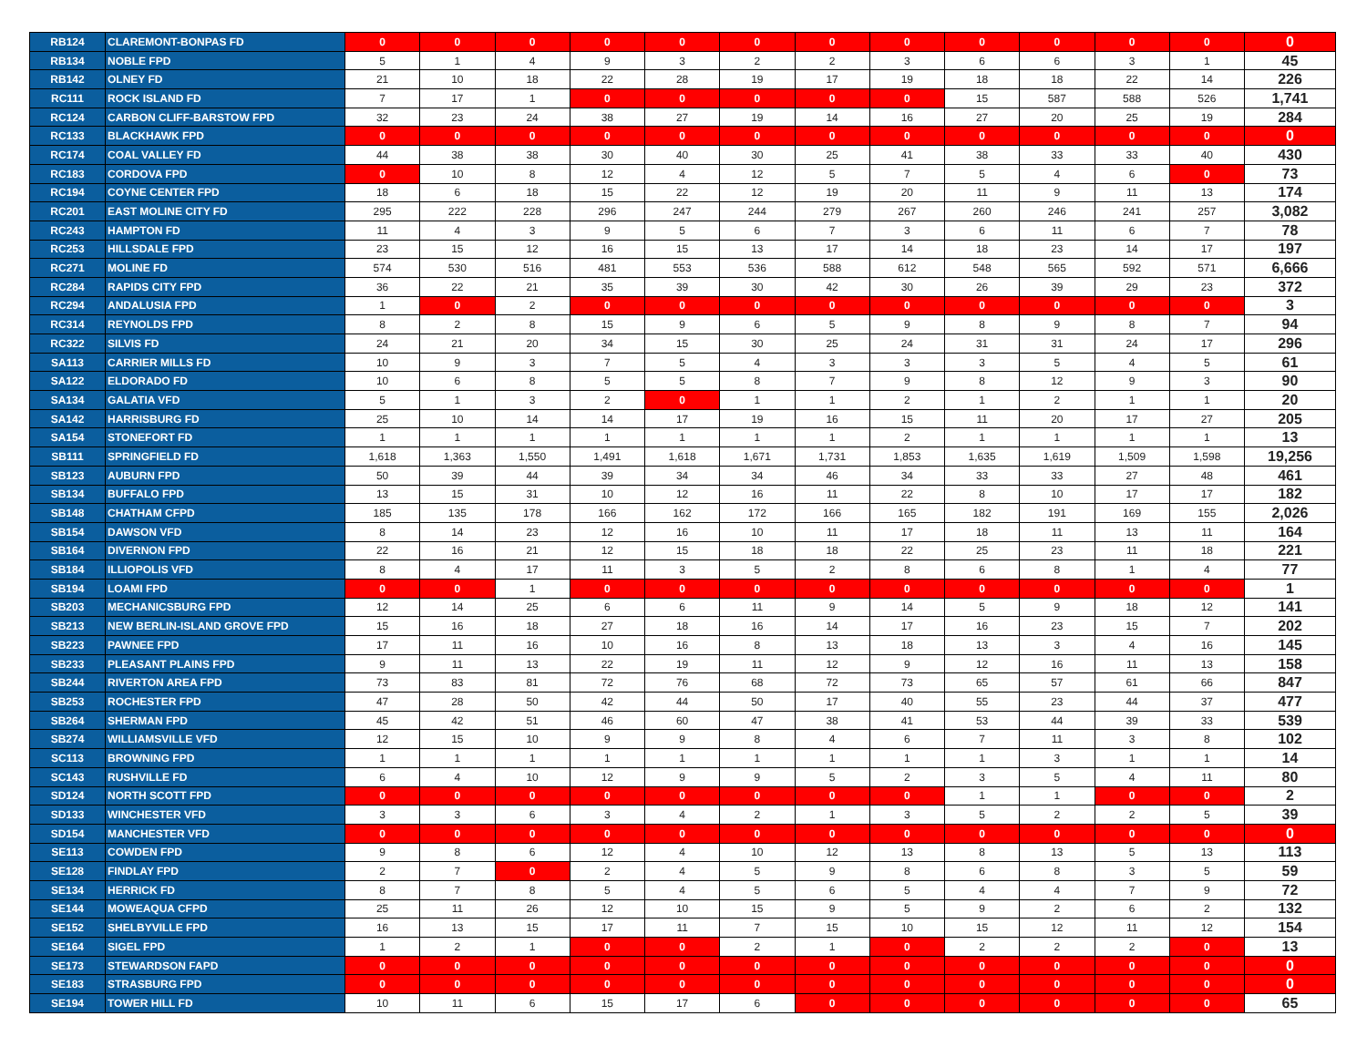| RB124 | CLAREMONT-BONPAS FD | 0 | 0 | 0 | 0 | 0 | 0 | 0 | 0 | 0 | 0 | 0 | 0 | 0 |
| RB134 | NOBLE FPD | 5 | 1 | 4 | 9 | 3 | 2 | 2 | 3 | 6 | 6 | 3 | 1 | 45 |
| RB142 | OLNEY FD | 21 | 10 | 18 | 22 | 28 | 19 | 17 | 19 | 18 | 18 | 22 | 14 | 226 |
| RC111 | ROCK ISLAND FD | 7 | 17 | 1 | 0 | 0 | 0 | 0 | 0 | 15 | 587 | 588 | 526 | 1,741 |
| RC124 | CARBON CLIFF-BARSTOW FPD | 32 | 23 | 24 | 38 | 27 | 19 | 14 | 16 | 27 | 20 | 25 | 19 | 284 |
| RC133 | BLACKHAWK FPD | 0 | 0 | 0 | 0 | 0 | 0 | 0 | 0 | 0 | 0 | 0 | 0 | 0 |
| RC174 | COAL VALLEY FD | 44 | 38 | 38 | 30 | 40 | 30 | 25 | 41 | 38 | 33 | 33 | 40 | 430 |
| RC183 | CORDOVA FPD | 0 | 10 | 8 | 12 | 4 | 12 | 5 | 7 | 5 | 4 | 6 | 0 | 73 |
| RC194 | COYNE CENTER FPD | 18 | 6 | 18 | 15 | 22 | 12 | 19 | 20 | 11 | 9 | 11 | 13 | 174 |
| RC201 | EAST MOLINE CITY FD | 295 | 222 | 228 | 296 | 247 | 244 | 279 | 267 | 260 | 246 | 241 | 257 | 3,082 |
| RC243 | HAMPTON FD | 11 | 4 | 3 | 9 | 5 | 6 | 7 | 3 | 6 | 11 | 6 | 7 | 78 |
| RC253 | HILLSDALE FPD | 23 | 15 | 12 | 16 | 15 | 13 | 17 | 14 | 18 | 23 | 14 | 17 | 197 |
| RC271 | MOLINE FD | 574 | 530 | 516 | 481 | 553 | 536 | 588 | 612 | 548 | 565 | 592 | 571 | 6,666 |
| RC284 | RAPIDS CITY FPD | 36 | 22 | 21 | 35 | 39 | 30 | 42 | 30 | 26 | 39 | 29 | 23 | 372 |
| RC294 | ANDALUSIA FPD | 1 | 0 | 2 | 0 | 0 | 0 | 0 | 0 | 0 | 0 | 0 | 0 | 3 |
| RC314 | REYNOLDS FPD | 8 | 2 | 8 | 15 | 9 | 6 | 5 | 9 | 8 | 9 | 8 | 7 | 94 |
| RC322 | SILVIS FD | 24 | 21 | 20 | 34 | 15 | 30 | 25 | 24 | 31 | 31 | 24 | 17 | 296 |
| SA113 | CARRIER MILLS FD | 10 | 9 | 3 | 7 | 5 | 4 | 3 | 3 | 3 | 5 | 4 | 5 | 61 |
| SA122 | ELDORADO FD | 10 | 6 | 8 | 5 | 5 | 8 | 7 | 9 | 8 | 12 | 9 | 3 | 90 |
| SA134 | GALATIA VFD | 5 | 1 | 3 | 2 | 0 | 1 | 1 | 2 | 1 | 2 | 1 | 1 | 20 |
| SA142 | HARRISBURG FD | 25 | 10 | 14 | 14 | 17 | 19 | 16 | 15 | 11 | 20 | 17 | 27 | 205 |
| SA154 | STONEFORT FD | 1 | 1 | 1 | 1 | 1 | 1 | 1 | 2 | 1 | 1 | 1 | 1 | 13 |
| SB111 | SPRINGFIELD FD | 1,618 | 1,363 | 1,550 | 1,491 | 1,618 | 1,671 | 1,731 | 1,853 | 1,635 | 1,619 | 1,509 | 1,598 | 19,256 |
| SB123 | AUBURN FPD | 50 | 39 | 44 | 39 | 34 | 34 | 46 | 34 | 33 | 33 | 27 | 48 | 461 |
| SB134 | BUFFALO FPD | 13 | 15 | 31 | 10 | 12 | 16 | 11 | 22 | 8 | 10 | 17 | 17 | 182 |
| SB148 | CHATHAM CFPD | 185 | 135 | 178 | 166 | 162 | 172 | 166 | 165 | 182 | 191 | 169 | 155 | 2,026 |
| SB154 | DAWSON VFD | 8 | 14 | 23 | 12 | 16 | 10 | 11 | 17 | 18 | 11 | 13 | 11 | 164 |
| SB164 | DIVERNON FPD | 22 | 16 | 21 | 12 | 15 | 18 | 18 | 22 | 25 | 23 | 11 | 18 | 221 |
| SB184 | ILLIOPOLIS VFD | 8 | 4 | 17 | 11 | 3 | 5 | 2 | 8 | 6 | 8 | 1 | 4 | 77 |
| SB194 | LOAMI FPD | 0 | 0 | 1 | 0 | 0 | 0 | 0 | 0 | 0 | 0 | 0 | 0 | 1 |
| SB203 | MECHANICSBURG FPD | 12 | 14 | 25 | 6 | 6 | 11 | 9 | 14 | 5 | 9 | 18 | 12 | 141 |
| SB213 | NEW BERLIN-ISLAND GROVE FPD | 15 | 16 | 18 | 27 | 18 | 16 | 14 | 17 | 16 | 23 | 15 | 7 | 202 |
| SB223 | PAWNEE FPD | 17 | 11 | 16 | 10 | 16 | 8 | 13 | 18 | 13 | 3 | 4 | 16 | 145 |
| SB233 | PLEASANT PLAINS FPD | 9 | 11 | 13 | 22 | 19 | 11 | 12 | 9 | 12 | 16 | 11 | 13 | 158 |
| SB244 | RIVERTON AREA FPD | 73 | 83 | 81 | 72 | 76 | 68 | 72 | 73 | 65 | 57 | 61 | 66 | 847 |
| SB253 | ROCHESTER FPD | 47 | 28 | 50 | 42 | 44 | 50 | 17 | 40 | 55 | 23 | 44 | 37 | 477 |
| SB264 | SHERMAN FPD | 45 | 42 | 51 | 46 | 60 | 47 | 38 | 41 | 53 | 44 | 39 | 33 | 539 |
| SB274 | WILLIAMSVILLE VFD | 12 | 15 | 10 | 9 | 9 | 8 | 4 | 6 | 7 | 11 | 3 | 8 | 102 |
| SC113 | BROWNING FPD | 1 | 1 | 1 | 1 | 1 | 1 | 1 | 1 | 1 | 3 | 1 | 1 | 14 |
| SC143 | RUSHVILLE FD | 6 | 4 | 10 | 12 | 9 | 9 | 5 | 2 | 3 | 5 | 4 | 11 | 80 |
| SD124 | NORTH SCOTT FPD | 0 | 0 | 0 | 0 | 0 | 0 | 0 | 0 | 1 | 1 | 0 | 0 | 2 |
| SD133 | WINCHESTER VFD | 3 | 3 | 6 | 3 | 4 | 2 | 1 | 3 | 5 | 2 | 2 | 5 | 39 |
| SD154 | MANCHESTER VFD | 0 | 0 | 0 | 0 | 0 | 0 | 0 | 0 | 0 | 0 | 0 | 0 | 0 |
| SE113 | COWDEN FPD | 9 | 8 | 6 | 12 | 4 | 10 | 12 | 13 | 8 | 13 | 5 | 13 | 113 |
| SE128 | FINDLAY FPD | 2 | 7 | 0 | 2 | 4 | 5 | 9 | 8 | 6 | 8 | 3 | 5 | 59 |
| SE134 | HERRICK FD | 8 | 7 | 8 | 5 | 4 | 5 | 6 | 5 | 4 | 4 | 7 | 9 | 72 |
| SE144 | MOWEAQUA CFPD | 25 | 11 | 26 | 12 | 10 | 15 | 9 | 5 | 9 | 2 | 6 | 2 | 132 |
| SE152 | SHELBYVILLE FPD | 16 | 13 | 15 | 17 | 11 | 7 | 15 | 10 | 15 | 12 | 11 | 12 | 154 |
| SE164 | SIGEL FPD | 1 | 2 | 1 | 0 | 0 | 2 | 1 | 0 | 2 | 2 | 2 | 0 | 13 |
| SE173 | STEWARDSON FAPD | 0 | 0 | 0 | 0 | 0 | 0 | 0 | 0 | 0 | 0 | 0 | 0 | 0 |
| SE183 | STRASBURG FPD | 0 | 0 | 0 | 0 | 0 | 0 | 0 | 0 | 0 | 0 | 0 | 0 | 0 |
| SE194 | TOWER HILL FD | 10 | 11 | 6 | 15 | 17 | 6 | 0 | 0 | 0 | 0 | 0 | 0 | 65 |